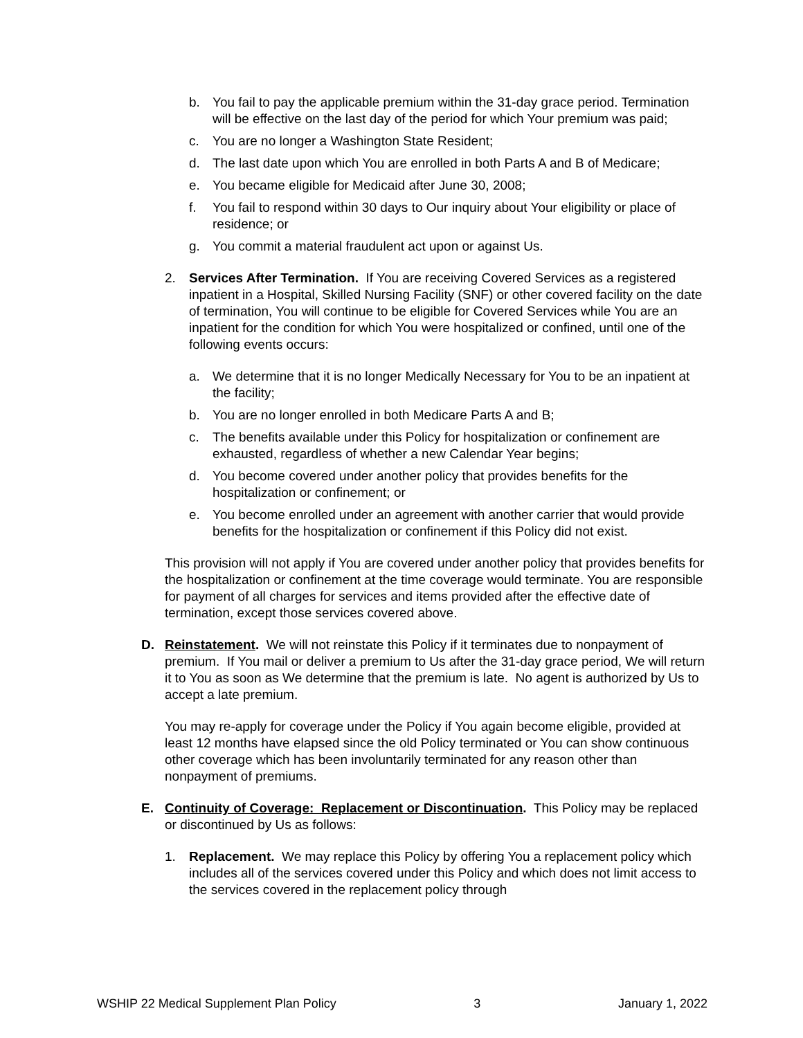b. You fail to pay the applicable premium within the 31-day grace period. Termination will be effective on the last day of the period for which Your premium was paid;
c. You are no longer a Washington State Resident;
d. The last date upon which You are enrolled in both Parts A and B of Medicare;
e. You became eligible for Medicaid after June 30, 2008;
f. You fail to respond within 30 days to Our inquiry about Your eligibility or place of residence; or
g. You commit a material fraudulent act upon or against Us.
2. Services After Termination. If You are receiving Covered Services as a registered inpatient in a Hospital, Skilled Nursing Facility (SNF) or other covered facility on the date of termination, You will continue to be eligible for Covered Services while You are an inpatient for the condition for which You were hospitalized or confined, until one of the following events occurs:
a. We determine that it is no longer Medically Necessary for You to be an inpatient at the facility;
b. You are no longer enrolled in both Medicare Parts A and B;
c. The benefits available under this Policy for hospitalization or confinement are exhausted, regardless of whether a new Calendar Year begins;
d. You become covered under another policy that provides benefits for the hospitalization or confinement; or
e. You become enrolled under an agreement with another carrier that would provide benefits for the hospitalization or confinement if this Policy did not exist.
This provision will not apply if You are covered under another policy that provides benefits for the hospitalization or confinement at the time coverage would terminate. You are responsible for payment of all charges for services and items provided after the effective date of termination, except those services covered above.
D. Reinstatement. We will not reinstate this Policy if it terminates due to nonpayment of premium. If You mail or deliver a premium to Us after the 31-day grace period, We will return it to You as soon as We determine that the premium is late. No agent is authorized by Us to accept a late premium.
You may re-apply for coverage under the Policy if You again become eligible, provided at least 12 months have elapsed since the old Policy terminated or You can show continuous other coverage which has been involuntarily terminated for any reason other than nonpayment of premiums.
E. Continuity of Coverage: Replacement or Discontinuation. This Policy may be replaced or discontinued by Us as follows:
1. Replacement. We may replace this Policy by offering You a replacement policy which includes all of the services covered under this Policy and which does not limit access to the services covered in the replacement policy through
WSHIP 22 Medical Supplement Plan Policy 3 January 1, 2022